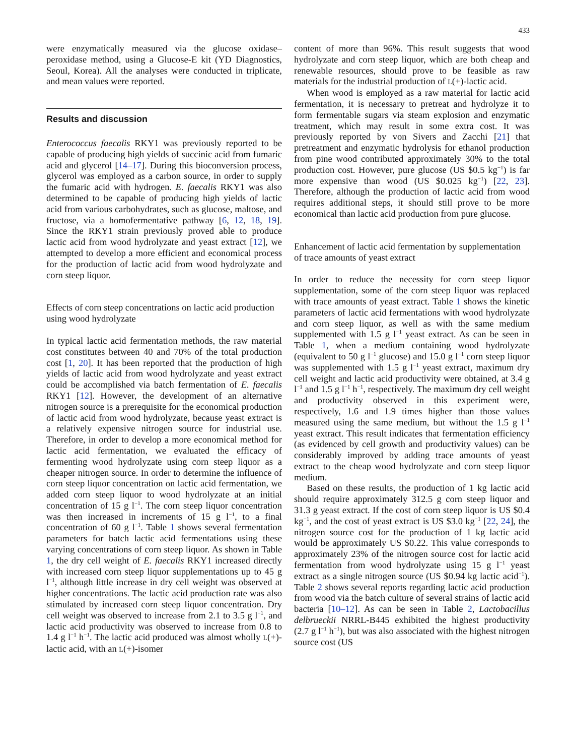433
were enzymatically measured via the glucose oxidase–peroxidase method, using a Glucose-E kit (YD Diagnostics, Seoul, Korea). All the analyses were conducted in triplicate, and mean values were reported.
Results and discussion
Enterococcus faecalis RKY1 was previously reported to be capable of producing high yields of succinic acid from fumaric acid and glycerol [14–17]. During this bioconversion process, glycerol was employed as a carbon source, in order to supply the fumaric acid with hydrogen. E. faecalis RKY1 was also determined to be capable of producing high yields of lactic acid from various carbohydrates, such as glucose, maltose, and fructose, via a homofermentative pathway [6, 12, 18, 19]. Since the RKY1 strain previously proved able to produce lactic acid from wood hydrolyzate and yeast extract [12], we attempted to develop a more efficient and economical process for the production of lactic acid from wood hydrolyzate and corn steep liquor.
Effects of corn steep concentrations on lactic acid production using wood hydrolyzate
In typical lactic acid fermentation methods, the raw material cost constitutes between 40 and 70% of the total production cost [1, 20]. It has been reported that the production of high yields of lactic acid from wood hydrolyzate and yeast extract could be accomplished via batch fermentation of E. faecalis RKY1 [12]. However, the development of an alternative nitrogen source is a prerequisite for the economical production of lactic acid from wood hydrolyzate, because yeast extract is a relatively expensive nitrogen source for industrial use. Therefore, in order to develop a more economical method for lactic acid fermentation, we evaluated the efficacy of fermenting wood hydrolyzate using corn steep liquor as a cheaper nitrogen source. In order to determine the influence of corn steep liquor concentration on lactic acid fermentation, we added corn steep liquor to wood hydrolyzate at an initial concentration of 15 g l<sup>−1</sup>. The corn steep liquor concentration was then increased in increments of 15 g l<sup>−1</sup>, to a final concentration of 60 g l<sup>−1</sup>. Table 1 shows several fermentation parameters for batch lactic acid fermentations using these varying concentrations of corn steep liquor. As shown in Table 1, the dry cell weight of E. faecalis RKY1 increased directly with increased corn steep liquor supplementations up to 45 g l<sup>−1</sup>, although little increase in dry cell weight was observed at higher concentrations. The lactic acid production rate was also stimulated by increased corn steep liquor concentration. Dry cell weight was observed to increase from 2.1 to 3.5 g l<sup>−1</sup>, and lactic acid productivity was observed to increase from 0.8 to 1.4 g l<sup>−1</sup> h<sup>−1</sup>. The lactic acid produced was almost wholly L(+)-lactic acid, with an L(+)-isomer
content of more than 96%. This result suggests that wood hydrolyzate and corn steep liquor, which are both cheap and renewable resources, should prove to be feasible as raw materials for the industrial production of L(+)-lactic acid.
When wood is employed as a raw material for lactic acid fermentation, it is necessary to pretreat and hydrolyze it to form fermentable sugars via steam explosion and enzymatic treatment, which may result in some extra cost. It was previously reported by von Sivers and Zacchi [21] that pretreatment and enzymatic hydrolysis for ethanol production from pine wood contributed approximately 30% to the total production cost. However, pure glucose (US $0.5 kg<sup>−1</sup>) is far more expensive than wood (US $0.025 kg<sup>−1</sup>) [22, 23]. Therefore, although the production of lactic acid from wood requires additional steps, it should still prove to be more economical than lactic acid production from pure glucose.
Enhancement of lactic acid fermentation by supplementation of trace amounts of yeast extract
In order to reduce the necessity for corn steep liquor supplementation, some of the corn steep liquor was replaced with trace amounts of yeast extract. Table 1 shows the kinetic parameters of lactic acid fermentations with wood hydrolyzate and corn steep liquor, as well as with the same medium supplemented with 1.5 g l<sup>−1</sup> yeast extract. As can be seen in Table 1, when a medium containing wood hydrolyzate (equivalent to 50 g l<sup>−1</sup> glucose) and 15.0 g l<sup>−1</sup> corn steep liquor was supplemented with 1.5 g l<sup>−1</sup> yeast extract, maximum dry cell weight and lactic acid productivity were obtained, at 3.4 g l<sup>−1</sup> and 1.5 g l<sup>−1</sup> h<sup>−1</sup>, respectively. The maximum dry cell weight and productivity observed in this experiment were, respectively, 1.6 and 1.9 times higher than those values measured using the same medium, but without the 1.5 g l<sup>−1</sup> yeast extract. This result indicates that fermentation efficiency (as evidenced by cell growth and productivity values) can be considerably improved by adding trace amounts of yeast extract to the cheap wood hydrolyzate and corn steep liquor medium.
Based on these results, the production of 1 kg lactic acid should require approximately 312.5 g corn steep liquor and 31.3 g yeast extract. If the cost of corn steep liquor is US $0.4 kg<sup>−1</sup>, and the cost of yeast extract is US $3.0 kg<sup>−1</sup> [22, 24], the nitrogen source cost for the production of 1 kg lactic acid would be approximately US $0.22. This value corresponds to approximately 23% of the nitrogen source cost for lactic acid fermentation from wood hydrolyzate using 15 g l<sup>−1</sup> yeast extract as a single nitrogen source (US $0.94 kg lactic acid<sup>−1</sup>). Table 2 shows several reports regarding lactic acid production from wood via the batch culture of several strains of lactic acid bacteria [10–12]. As can be seen in Table 2, Lactobacillus delbrueckii NRRL-B445 exhibited the highest productivity (2.7 g l<sup>−1</sup> h<sup>−1</sup>), but was also associated with the highest nitrogen source cost (US